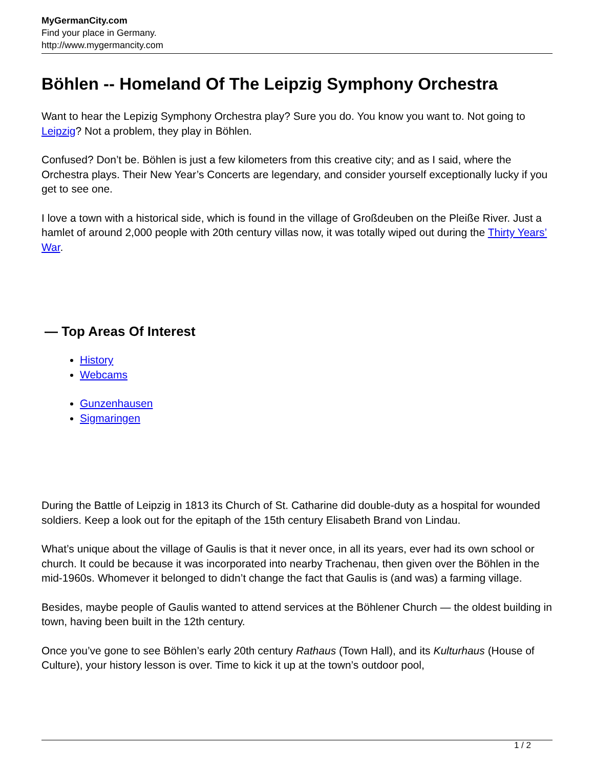MyGermanCity.com
Find your place in Germany.
http://www.mygermancity.com
Böhlen -- Homeland Of The Leipzig Symphony Orchestra
Want to hear the Lepizig Symphony Orchestra play? Sure you do. You know you want to. Not going to Leipzig? Not a problem, they play in Böhlen.
Confused? Don’t be. Böhlen is just a few kilometers from this creative city; and as I said, where the Orchestra plays. Their New Year’s Concerts are legendary, and consider yourself exceptionally lucky if you get to see one.
I love a town with a historical side, which is found in the village of Großdeuben on the Pleiße River. Just a hamlet of around 2,000 people with 20th century villas now, it was totally wiped out during the Thirty Years’ War.
— Top Areas Of Interest
History
Webcams
Gunzenhausen
Sigmaringen
During the Battle of Leipzig in 1813 its Church of St. Catharine did double-duty as a hospital for wounded soldiers. Keep a look out for the epitaph of the 15th century Elisabeth Brand von Lindau.
What’s unique about the village of Gaulis is that it never once, in all its years, ever had its own school or church. It could be because it was incorporated into nearby Trachenau, then given over the Böhlen in the mid-1960s. Whomever it belonged to didn’t change the fact that Gaulis is (and was) a farming village.
Besides, maybe people of Gaulis wanted to attend services at the Böhlener Church — the oldest building in town, having been built in the 12th century.
Once you’ve gone to see Böhlen’s early 20th century Rathaus (Town Hall), and its Kulturhaus (House of Culture), your history lesson is over. Time to kick it up at the town’s outdoor pool,
1 / 2